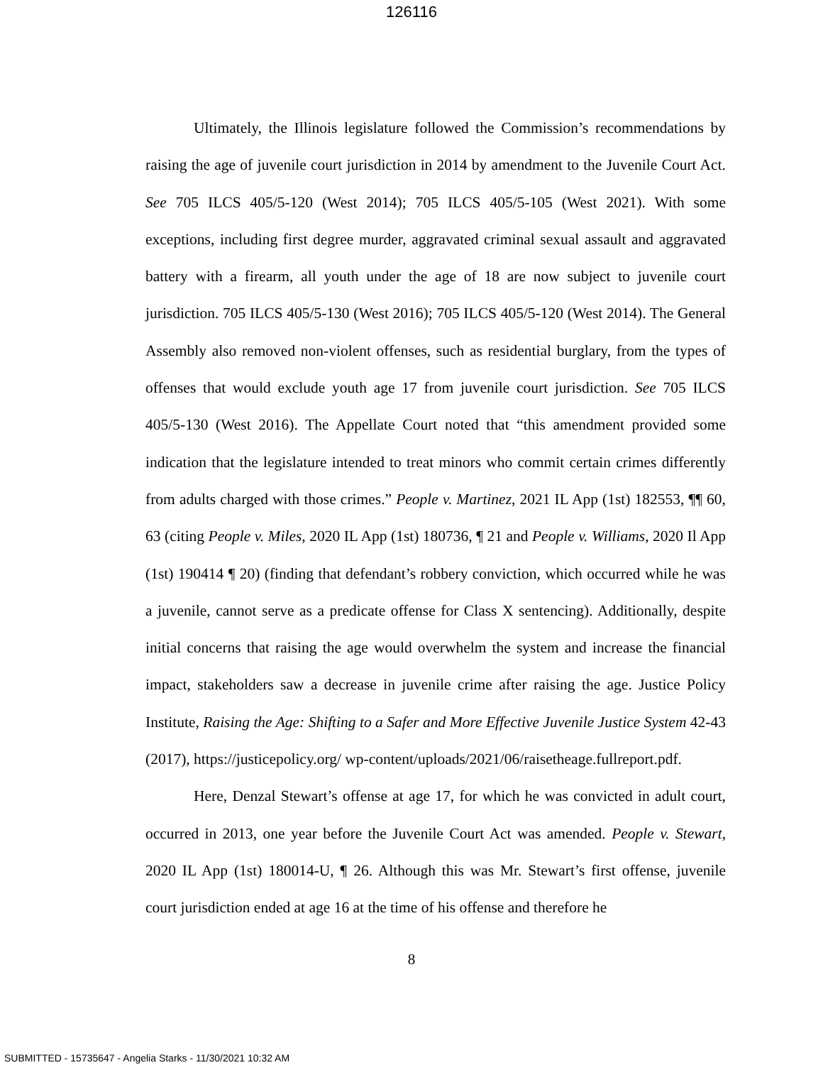126116
Ultimately, the Illinois legislature followed the Commission’s recommendations by raising the age of juvenile court jurisdiction in 2014 by amendment to the Juvenile Court Act. See 705 ILCS 405/5-120 (West 2014); 705 ILCS 405/5-105 (West 2021). With some exceptions, including first degree murder, aggravated criminal sexual assault and aggravated battery with a firearm, all youth under the age of 18 are now subject to juvenile court jurisdiction. 705 ILCS 405/5-130 (West 2016); 705 ILCS 405/5-120 (West 2014). The General Assembly also removed non-violent offenses, such as residential burglary, from the types of offenses that would exclude youth age 17 from juvenile court jurisdiction. See 705 ILCS 405/5-130 (West 2016). The Appellate Court noted that “this amendment provided some indication that the legislature intended to treat minors who commit certain crimes differently from adults charged with those crimes.” People v. Martinez, 2021 IL App (1st) 182553, ¶¶ 60, 63 (citing People v. Miles, 2020 IL App (1st) 180736, ¶ 21 and People v. Williams, 2020 Il App (1st) 190414 ¶ 20) (finding that defendant’s robbery conviction, which occurred while he was a juvenile, cannot serve as a predicate offense for Class X sentencing). Additionally, despite initial concerns that raising the age would overwhelm the system and increase the financial impact, stakeholders saw a decrease in juvenile crime after raising the age. Justice Policy Institute, Raising the Age: Shifting to a Safer and More Effective Juvenile Justice System 42-43 (2017), https://justicepolicy.org/ wp-content/uploads/2021/06/raisetheage.fullreport.pdf.
Here, Denzal Stewart’s offense at age 17, for which he was convicted in adult court, occurred in 2013, one year before the Juvenile Court Act was amended. People v. Stewart, 2020 IL App (1st) 180014-U, ¶ 26. Although this was Mr. Stewart’s first offense, juvenile court jurisdiction ended at age 16 at the time of his offense and therefore he
8
SUBMITTED - 15735647 - Angelia Starks - 11/30/2021 10:32 AM